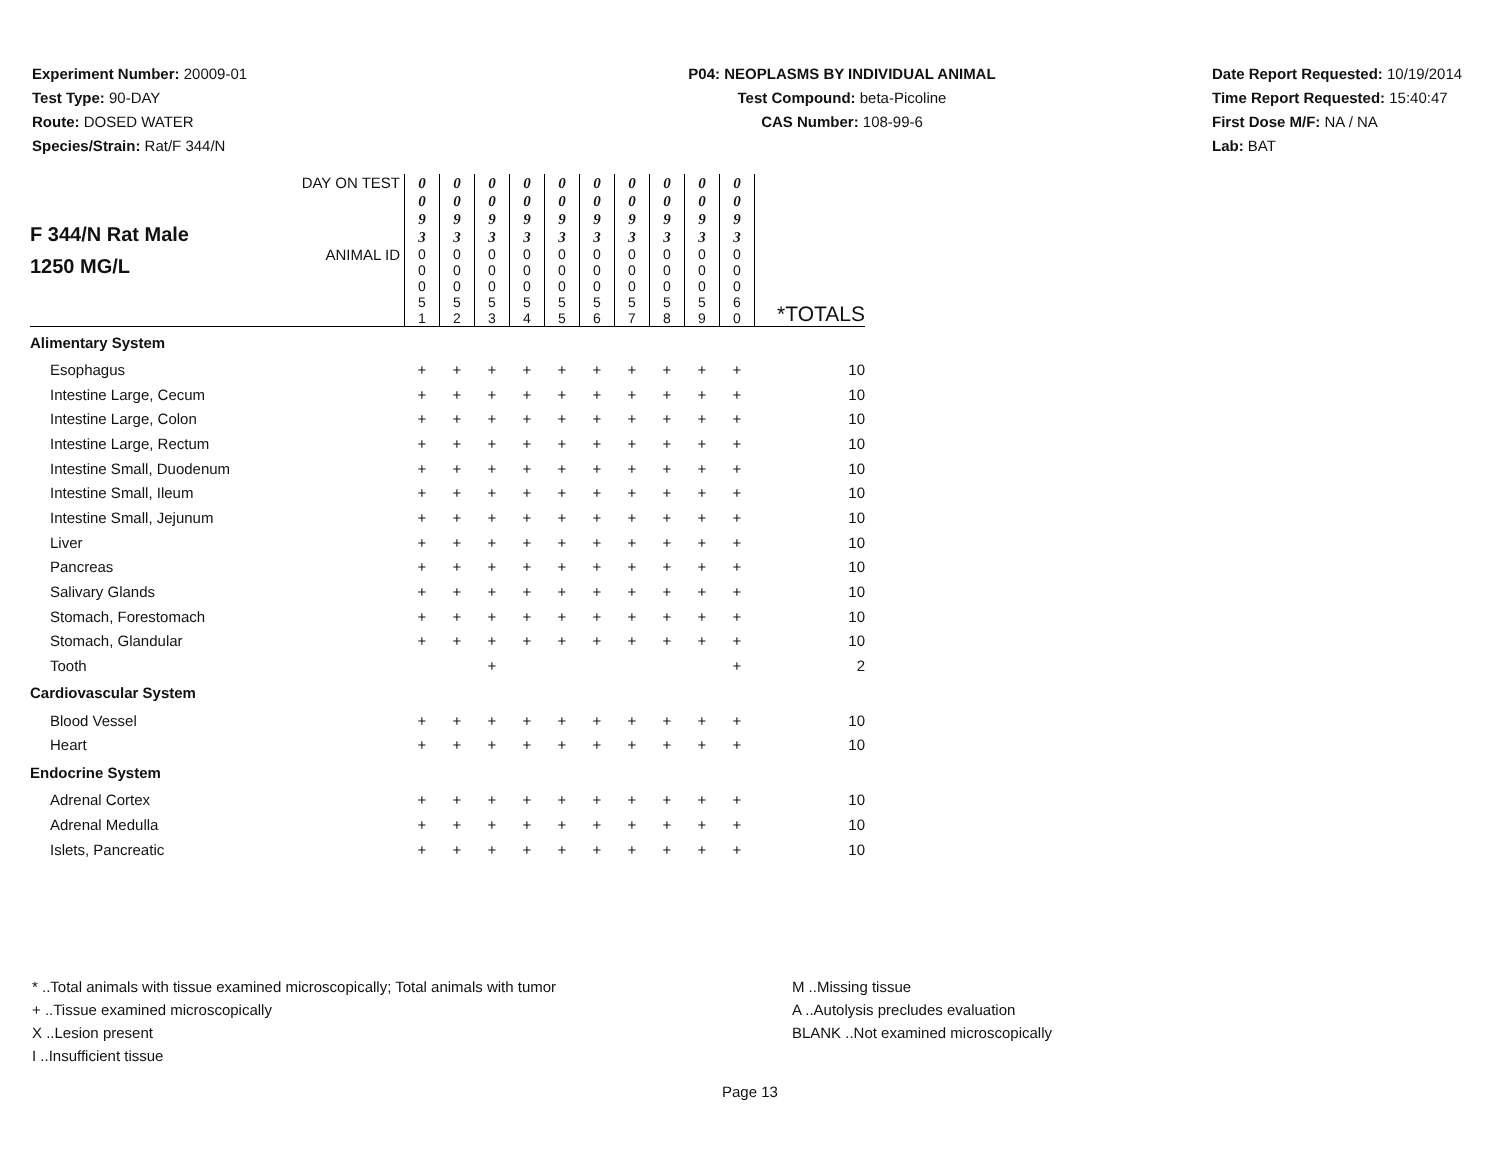Experiment Number: 20009-01
Test Type: 90-DAY
Route: DOSED WATER
Species/Strain: Rat/F 344/N
P04: NEOPLASMS BY INDIVIDUAL ANIMAL
Test Compound: beta-Picoline
CAS Number: 108-99-6
Date Report Requested: 10/19/2014
Time Report Requested: 15:40:47
First Dose M/F: NA / NA
Lab: BAT
| F 344/N Rat Male 1250 MG/L | DAY ON TEST | 0 0 9 3 | 0 0 9 3 | 0 0 9 3 | 0 0 9 3 | 0 0 9 3 | 0 0 9 3 | 0 0 9 3 | 0 0 9 3 | 0 0 9 3 | 0 0 9 3 | |
| | ANIMAL ID | 0 0 0 5 1 | 0 0 0 5 2 | 0 0 0 5 3 | 0 0 0 5 4 | 0 0 0 5 5 | 0 0 0 5 6 | 0 0 0 5 7 | 0 0 0 5 8 | 0 0 0 5 9 | 0 0 0 6 0 | *TOTALS |
| Alimentary System | | | | | | | | | | | | |
| Esophagus | | + | + | + | + | + | + | + | + | + | + | 10 |
| Intestine Large, Cecum | | + | + | + | + | + | + | + | + | + | + | 10 |
| Intestine Large, Colon | | + | + | + | + | + | + | + | + | + | + | 10 |
| Intestine Large, Rectum | | + | + | + | + | + | + | + | + | + | + | 10 |
| Intestine Small, Duodenum | | + | + | + | + | + | + | + | + | + | + | 10 |
| Intestine Small, Ileum | | + | + | + | + | + | + | + | + | + | + | 10 |
| Intestine Small, Jejunum | | + | + | + | + | + | + | + | + | + | + | 10 |
| Liver | | + | + | + | + | + | + | + | + | + | + | 10 |
| Pancreas | | + | + | + | + | + | + | + | + | + | + | 10 |
| Salivary Glands | | + | + | + | + | + | + | + | + | + | + | 10 |
| Stomach, Forestomach | | + | + | + | + | + | + | + | + | + | + | 10 |
| Stomach, Glandular | | + | + | + | + | + | + | + | + | + | + | 10 |
| Tooth | | | | + | | | | | | | + | 2 |
| Cardiovascular System | | | | | | | | | | | | |
| Blood Vessel | | + | + | + | + | + | + | + | + | + | + | 10 |
| Heart | | + | + | + | + | + | + | + | + | + | + | 10 |
| Endocrine System | | | | | | | | | | | | |
| Adrenal Cortex | | + | + | + | + | + | + | + | + | + | + | 10 |
| Adrenal Medulla | | + | + | + | + | + | + | + | + | + | + | 10 |
| Islets, Pancreatic | | + | + | + | + | + | + | + | + | + | + | 10 |
* ..Total animals with tissue examined microscopically; Total animals with tumor
+ ..Tissue examined microscopically
X ..Lesion present
I ..Insufficient tissue
M ..Missing tissue
A ..Autolysis precludes evaluation
BLANK ..Not examined microscopically
Page 13